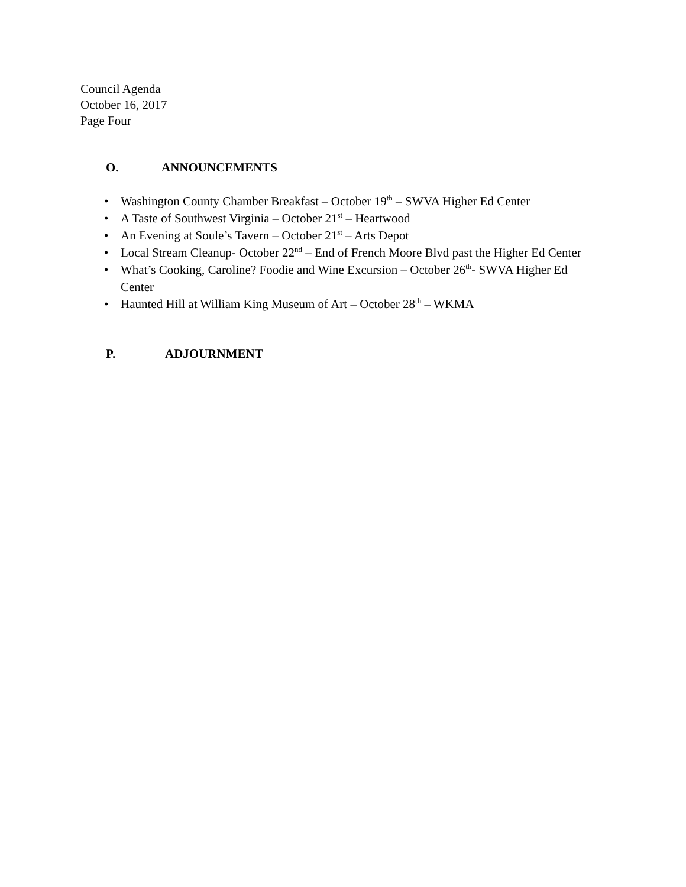Council Agenda
October 16, 2017
Page Four
O. ANNOUNCEMENTS
• Washington County Chamber Breakfast – October 19<sup>th</sup> – SWVA Higher Ed Center
• A Taste of Southwest Virginia – October 21<sup>st</sup> – Heartwood
• An Evening at Soule’s Tavern – October 21<sup>st</sup> – Arts Depot
• Local Stream Cleanup- October 22<sup>nd</sup> – End of French Moore Blvd past the Higher Ed Center
• What’s Cooking, Caroline? Foodie and Wine Excursion – October 26<sup>th</sup>- SWVA Higher Ed Center
• Haunted Hill at William King Museum of Art – October 28<sup>th</sup> – WKMA
P. ADJOURNMENT